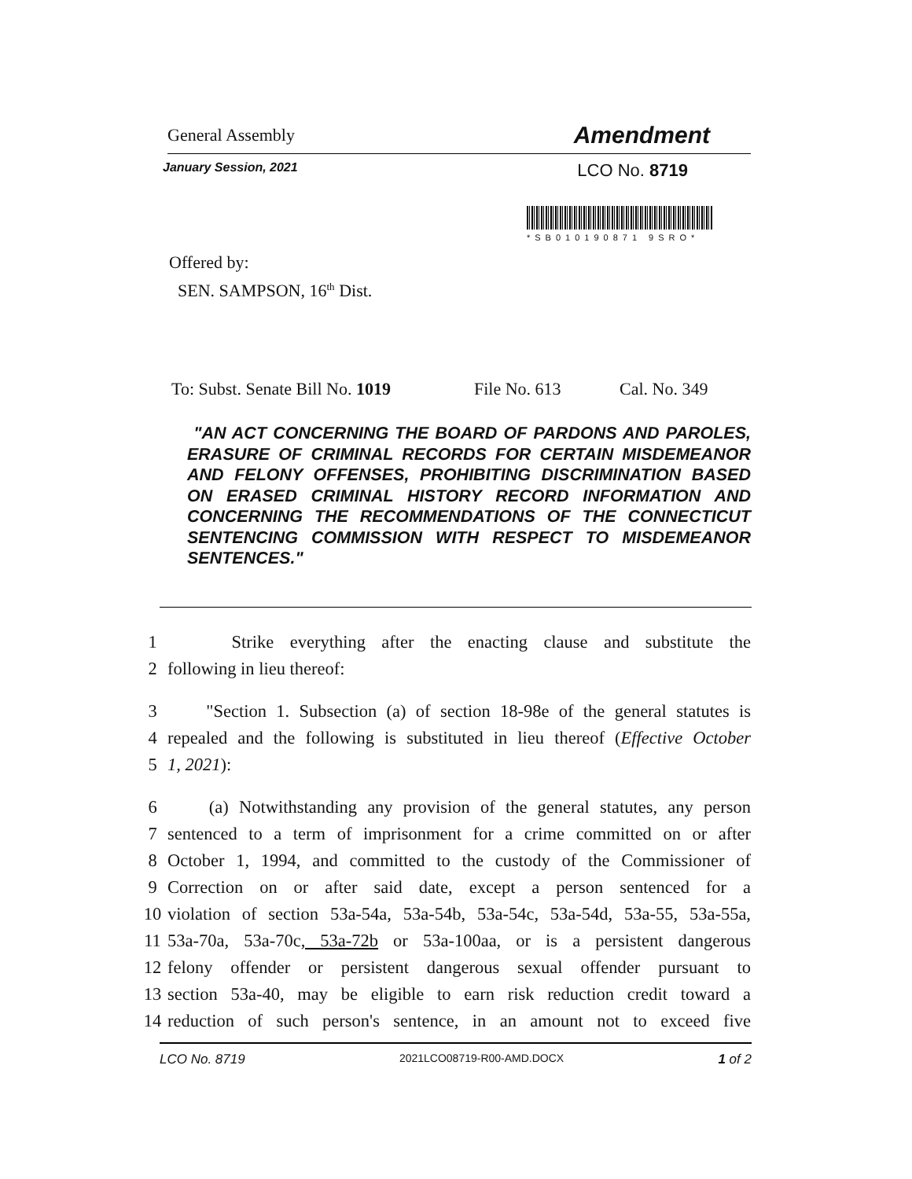General Assembly Amendment
January Session, 2021 LCO No. 8719
*SB010190871 9SRO*
Offered by:
SEN. SAMPSON, 16<sup>th</sup> Dist.
To: Subst. Senate Bill No. 1019 File No. 613 Cal. No. 349
"AN ACT CONCERNING THE BOARD OF PARDONS AND PAROLES, ERASURE OF CRIMINAL RECORDS FOR CERTAIN MISDEMEANOR AND FELONY OFFENSES, PROHIBITING DISCRIMINATION BASED ON ERASED CRIMINAL HISTORY RECORD INFORMATION AND CONCERNING THE RECOMMENDATIONS OF THE CONNECTICUT SENTENCING COMMISSION WITH RESPECT TO MISDEMEANOR SENTENCES."
1 Strike everything after the enacting clause and substitute the
2 following in lieu thereof:
3 "Section 1. Subsection (a) of section 18-98e of the general statutes is
4 repealed and the following is substituted in lieu thereof (Effective October
5 1, 2021):
6 (a) Notwithstanding any provision of the general statutes, any person
7 sentenced to a term of imprisonment for a crime committed on or after
8 October 1, 1994, and committed to the custody of the Commissioner of
9 Correction on or after said date, except a person sentenced for a
10 violation of section 53a-54a, 53a-54b, 53a-54c, 53a-54d, 53a-55, 53a-55a,
11 53a-70a, 53a-70c, 53a-72b or 53a-100aa, or is a persistent dangerous
12 felony offender or persistent dangerous sexual offender pursuant to
13 section 53a-40, may be eligible to earn risk reduction credit toward a
14 reduction of such person's sentence, in an amount not to exceed five
LCO No. 8719 2021LCO08719-R00-AMD.DOCX 1 of 2